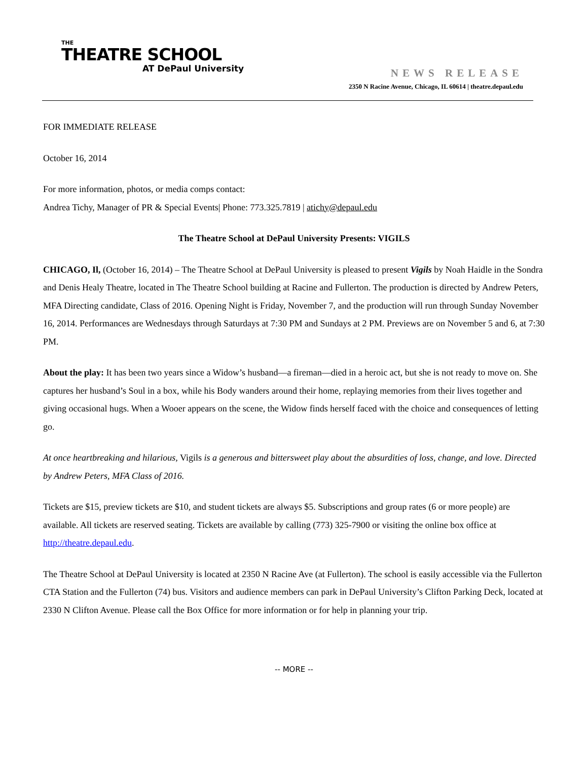THE
THEATRE SCHOOL
AT DePaul University
NEWS RELEASE
2350 N Racine Avenue, Chicago, IL 60614 | theatre.depaul.edu
FOR IMMEDIATE RELEASE
October 16, 2014
For more information, photos, or media comps contact:
Andrea Tichy, Manager of PR & Special Events| Phone: 773.325.7819 | atichy@depaul.edu
The Theatre School at DePaul University Presents: VIGILS
CHICAGO, Il, (October 16, 2014) – The Theatre School at DePaul University is pleased to present Vigils by Noah Haidle in the Sondra and Denis Healy Theatre, located in The Theatre School building at Racine and Fullerton. The production is directed by Andrew Peters, MFA Directing candidate, Class of 2016. Opening Night is Friday, November 7, and the production will run through Sunday November 16, 2014. Performances are Wednesdays through Saturdays at 7:30 PM and Sundays at 2 PM. Previews are on November 5 and 6, at 7:30 PM.
About the play: It has been two years since a Widow’s husband—a fireman—died in a heroic act, but she is not ready to move on. She captures her husband’s Soul in a box, while his Body wanders around their home, replaying memories from their lives together and giving occasional hugs. When a Wooer appears on the scene, the Widow finds herself faced with the choice and consequences of letting go.
At once heartbreaking and hilarious, Vigils is a generous and bittersweet play about the absurdities of loss, change, and love. Directed by Andrew Peters, MFA Class of 2016.
Tickets are $15, preview tickets are $10, and student tickets are always $5. Subscriptions and group rates (6 or more people) are available. All tickets are reserved seating. Tickets are available by calling (773) 325-7900 or visiting the online box office at http://theatre.depaul.edu.
The Theatre School at DePaul University is located at 2350 N Racine Ave (at Fullerton). The school is easily accessible via the Fullerton CTA Station and the Fullerton (74) bus. Visitors and audience members can park in DePaul University’s Clifton Parking Deck, located at 2330 N Clifton Avenue. Please call the Box Office for more information or for help in planning your trip.
-- MORE --